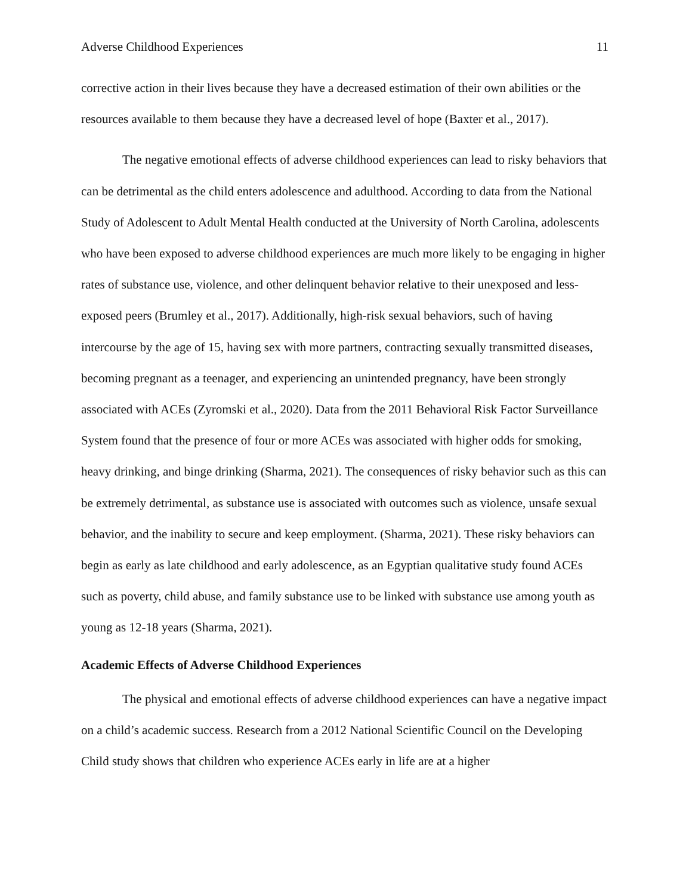Adverse Childhood Experiences 11
corrective action in their lives because they have a decreased estimation of their own abilities or the resources available to them because they have a decreased level of hope (Baxter et al., 2017).
The negative emotional effects of adverse childhood experiences can lead to risky behaviors that can be detrimental as the child enters adolescence and adulthood. According to data from the National Study of Adolescent to Adult Mental Health conducted at the University of North Carolina, adolescents who have been exposed to adverse childhood experiences are much more likely to be engaging in higher rates of substance use, violence, and other delinquent behavior relative to their unexposed and less-exposed peers (Brumley et al., 2017). Additionally, high-risk sexual behaviors, such of having intercourse by the age of 15, having sex with more partners, contracting sexually transmitted diseases, becoming pregnant as a teenager, and experiencing an unintended pregnancy, have been strongly associated with ACEs (Zyromski et al., 2020). Data from the 2011 Behavioral Risk Factor Surveillance System found that the presence of four or more ACEs was associated with higher odds for smoking, heavy drinking, and binge drinking (Sharma, 2021). The consequences of risky behavior such as this can be extremely detrimental, as substance use is associated with outcomes such as violence, unsafe sexual behavior, and the inability to secure and keep employment. (Sharma, 2021). These risky behaviors can begin as early as late childhood and early adolescence, as an Egyptian qualitative study found ACEs such as poverty, child abuse, and family substance use to be linked with substance use among youth as young as 12-18 years (Sharma, 2021).
Academic Effects of Adverse Childhood Experiences
The physical and emotional effects of adverse childhood experiences can have a negative impact on a child’s academic success. Research from a 2012 National Scientific Council on the Developing Child study shows that children who experience ACEs early in life are at a higher